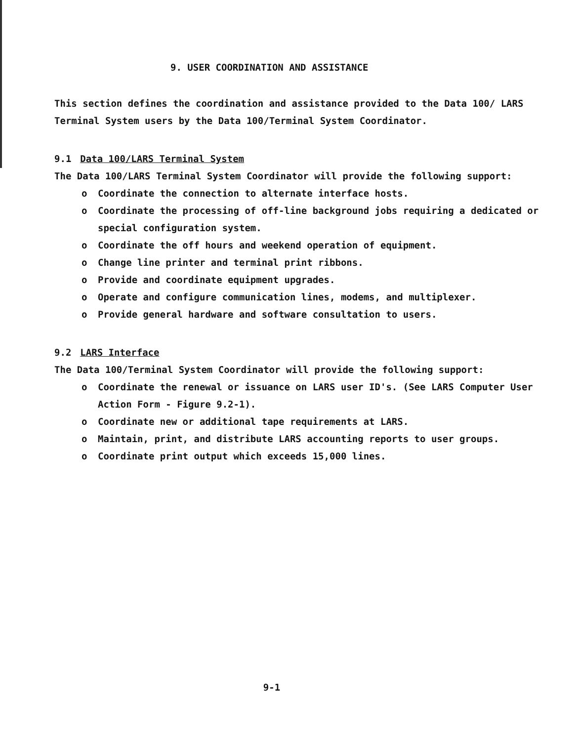9. USER COORDINATION AND ASSISTANCE
This section defines the coordination and assistance provided to the Data 100/ LARS Terminal System users by the Data 100/Terminal System Coordinator.
9.1 Data 100/LARS Terminal System
The Data 100/LARS Terminal System Coordinator will provide the following support:
o Coordinate the connection to alternate interface hosts.
o Coordinate the processing of off-line background jobs requiring a dedicated or special configuration system.
o Coordinate the off hours and weekend operation of equipment.
o Change line printer and terminal print ribbons.
o Provide and coordinate equipment upgrades.
o Operate and configure communication lines, modems, and multiplexer.
o Provide general hardware and software consultation to users.
9.2 LARS Interface
The Data 100/Terminal System Coordinator will provide the following support:
o Coordinate the renewal or issuance on LARS user ID's. (See LARS Computer User Action Form - Figure 9.2-1).
o Coordinate new or additional tape requirements at LARS.
o Maintain, print, and distribute LARS accounting reports to user groups.
o Coordinate print output which exceeds 15,000 lines.
9-1